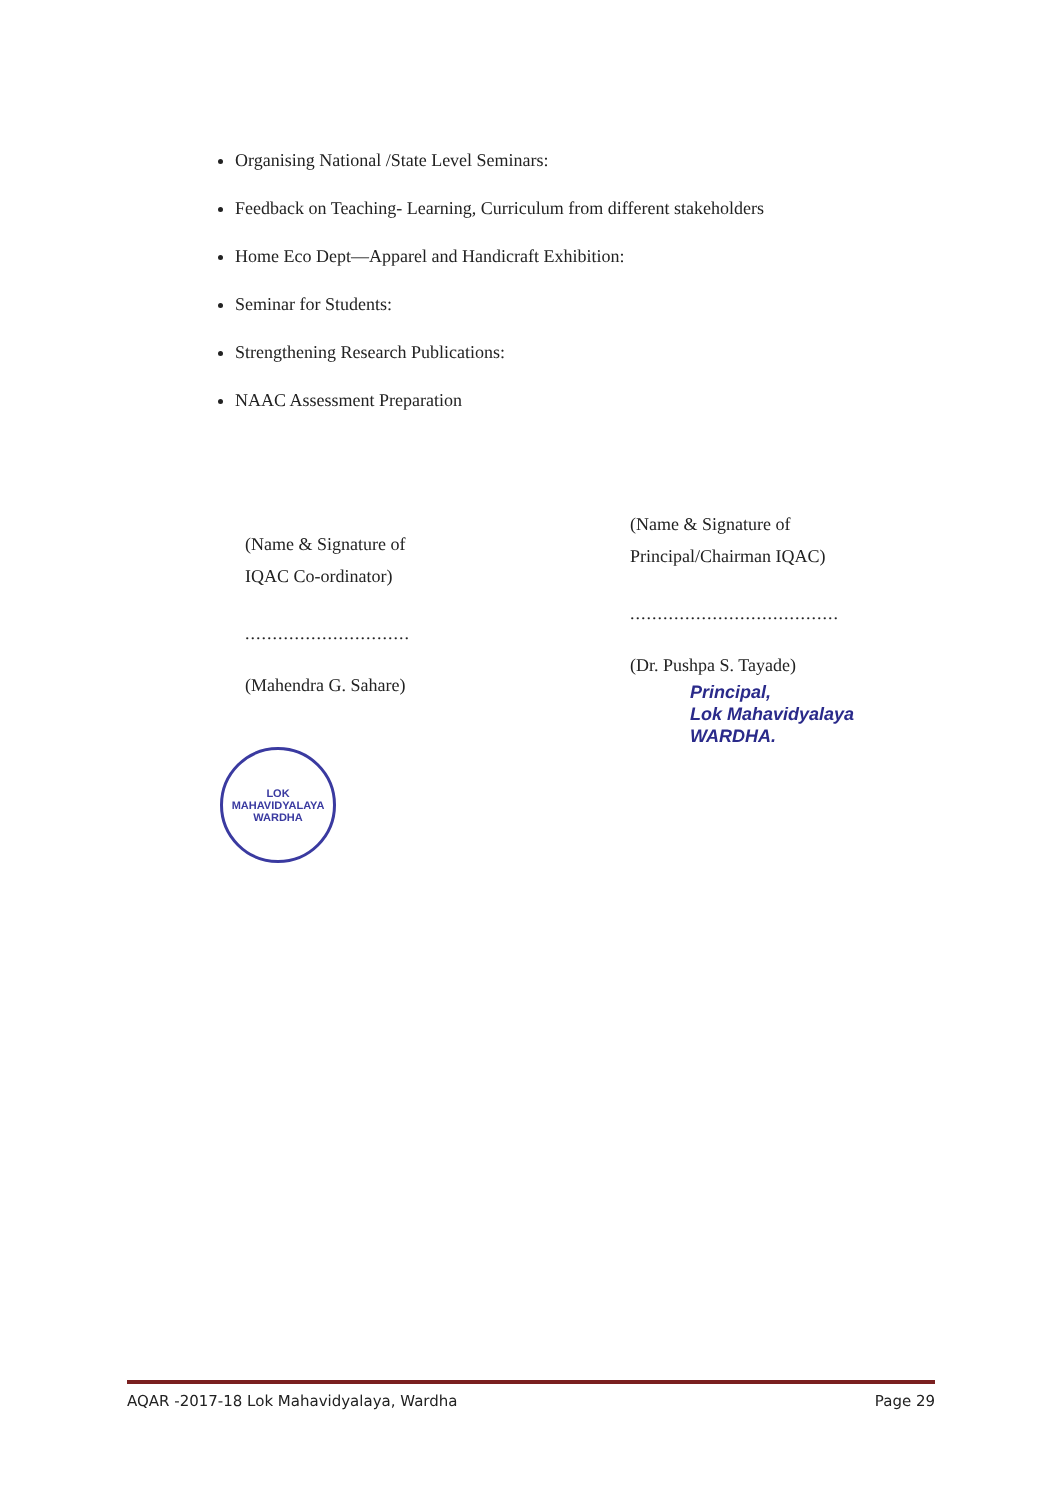Organising National /State Level Seminars:
Feedback on Teaching- Learning, Curriculum from different stakeholders
Home Eco Dept—Apparel and Handicraft Exhibition:
Seminar for Students:
Strengthening Research Publications:
NAAC Assessment Preparation
(Name & Signature of
IQAC Co-ordinator)
..............................
(Mahendra G. Sahare)
(Name & Signature of
Principal/Chairman IQAC)
......................................
(Dr. Pushpa S. Tayade)
Principal,
Lok Mahavidyalaya
WARDHA.
LOK MAHAVIDYALAYA
WARDHA
AQAR -2017-18 Lok Mahavidyalaya, Wardha Page 29